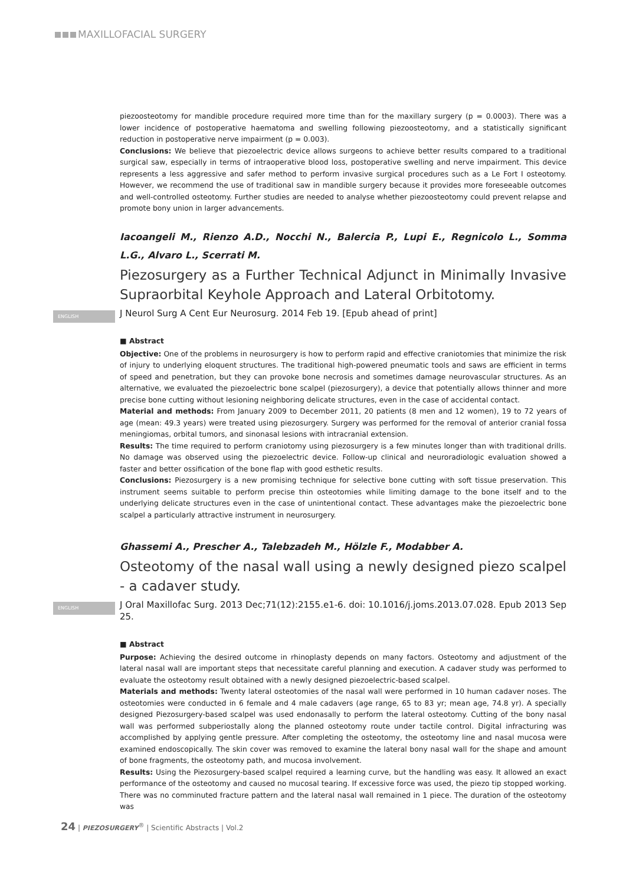MAXILLOFACIAL SURGERY
piezoosteotomy for mandible procedure required more time than for the maxillary surgery (p = 0.0003). There was a lower incidence of postoperative haematoma and swelling following piezoosteotomy, and a statistically significant reduction in postoperative nerve impairment (p = 0.003).
Conclusions: We believe that piezoelectric device allows surgeons to achieve better results compared to a traditional surgical saw, especially in terms of intraoperative blood loss, postoperative swelling and nerve impairment. This device represents a less aggressive and safer method to perform invasive surgical procedures such as a Le Fort I osteotomy. However, we recommend the use of traditional saw in mandible surgery because it provides more foreseeable outcomes and well-controlled osteotomy. Further studies are needed to analyse whether piezoosteotomy could prevent relapse and promote bony union in larger advancements.
Iacoangeli M., Rienzo A.D., Nocchi N., Balercia P., Lupi E., Regnicolo L., Somma L.G., Alvaro L., Scerrati M.
Piezosurgery as a Further Technical Adjunct in Minimally Invasive Supraorbital Keyhole Approach and Lateral Orbitotomy.
ENGLISH J Neurol Surg A Cent Eur Neurosurg. 2014 Feb 19. [Epub ahead of print]
■ Abstract
Objective: One of the problems in neurosurgery is how to perform rapid and effective craniotomies that minimize the risk of injury to underlying eloquent structures. The traditional high-powered pneumatic tools and saws are efficient in terms of speed and penetration, but they can provoke bone necrosis and sometimes damage neurovascular structures. As an alternative, we evaluated the piezoelectric bone scalpel (piezosurgery), a device that potentially allows thinner and more precise bone cutting without lesioning neighboring delicate structures, even in the case of accidental contact.
Material and methods: From January 2009 to December 2011, 20 patients (8 men and 12 women), 19 to 72 years of age (mean: 49.3 years) were treated using piezosurgery. Surgery was performed for the removal of anterior cranial fossa meningiomas, orbital tumors, and sinonasal lesions with intracranial extension.
Results: The time required to perform craniotomy using piezosurgery is a few minutes longer than with traditional drills. No damage was observed using the piezoelectric device. Follow-up clinical and neuroradiologic evaluation showed a faster and better ossification of the bone flap with good esthetic results.
Conclusions: Piezosurgery is a new promising technique for selective bone cutting with soft tissue preservation. This instrument seems suitable to perform precise thin osteotomies while limiting damage to the bone itself and to the underlying delicate structures even in the case of unintentional contact. These advantages make the piezoelectric bone scalpel a particularly attractive instrument in neurosurgery.
Ghassemi A., Prescher A., Talebzadeh M., Hölzle F., Modabber A.
Osteotomy of the nasal wall using a newly designed piezo scalpel - a cadaver study.
ENGLISH J Oral Maxillofac Surg. 2013 Dec;71(12):2155.e1-6. doi: 10.1016/j.joms.2013.07.028. Epub 2013 Sep 25.
■ Abstract
Purpose: Achieving the desired outcome in rhinoplasty depends on many factors. Osteotomy and adjustment of the lateral nasal wall are important steps that necessitate careful planning and execution. A cadaver study was performed to evaluate the osteotomy result obtained with a newly designed piezoelectric-based scalpel.
Materials and methods: Twenty lateral osteotomies of the nasal wall were performed in 10 human cadaver noses. The osteotomies were conducted in 6 female and 4 male cadavers (age range, 65 to 83 yr; mean age, 74.8 yr). A specially designed Piezosurgery-based scalpel was used endonasally to perform the lateral osteotomy. Cutting of the bony nasal wall was performed subperiostally along the planned osteotomy route under tactile control. Digital infracturing was accomplished by applying gentle pressure. After completing the osteotomy, the osteotomy line and nasal mucosa were examined endoscopically. The skin cover was removed to examine the lateral bony nasal wall for the shape and amount of bone fragments, the osteotomy path, and mucosa involvement.
Results: Using the Piezosurgery-based scalpel required a learning curve, but the handling was easy. It allowed an exact performance of the osteotomy and caused no mucosal tearing. If excessive force was used, the piezo tip stopped working. There was no comminuted fracture pattern and the lateral nasal wall remained in 1 piece. The duration of the osteotomy was
24 | PIEZOSURGERY<sup>®</sup> | Scientific Abstracts | Vol.2